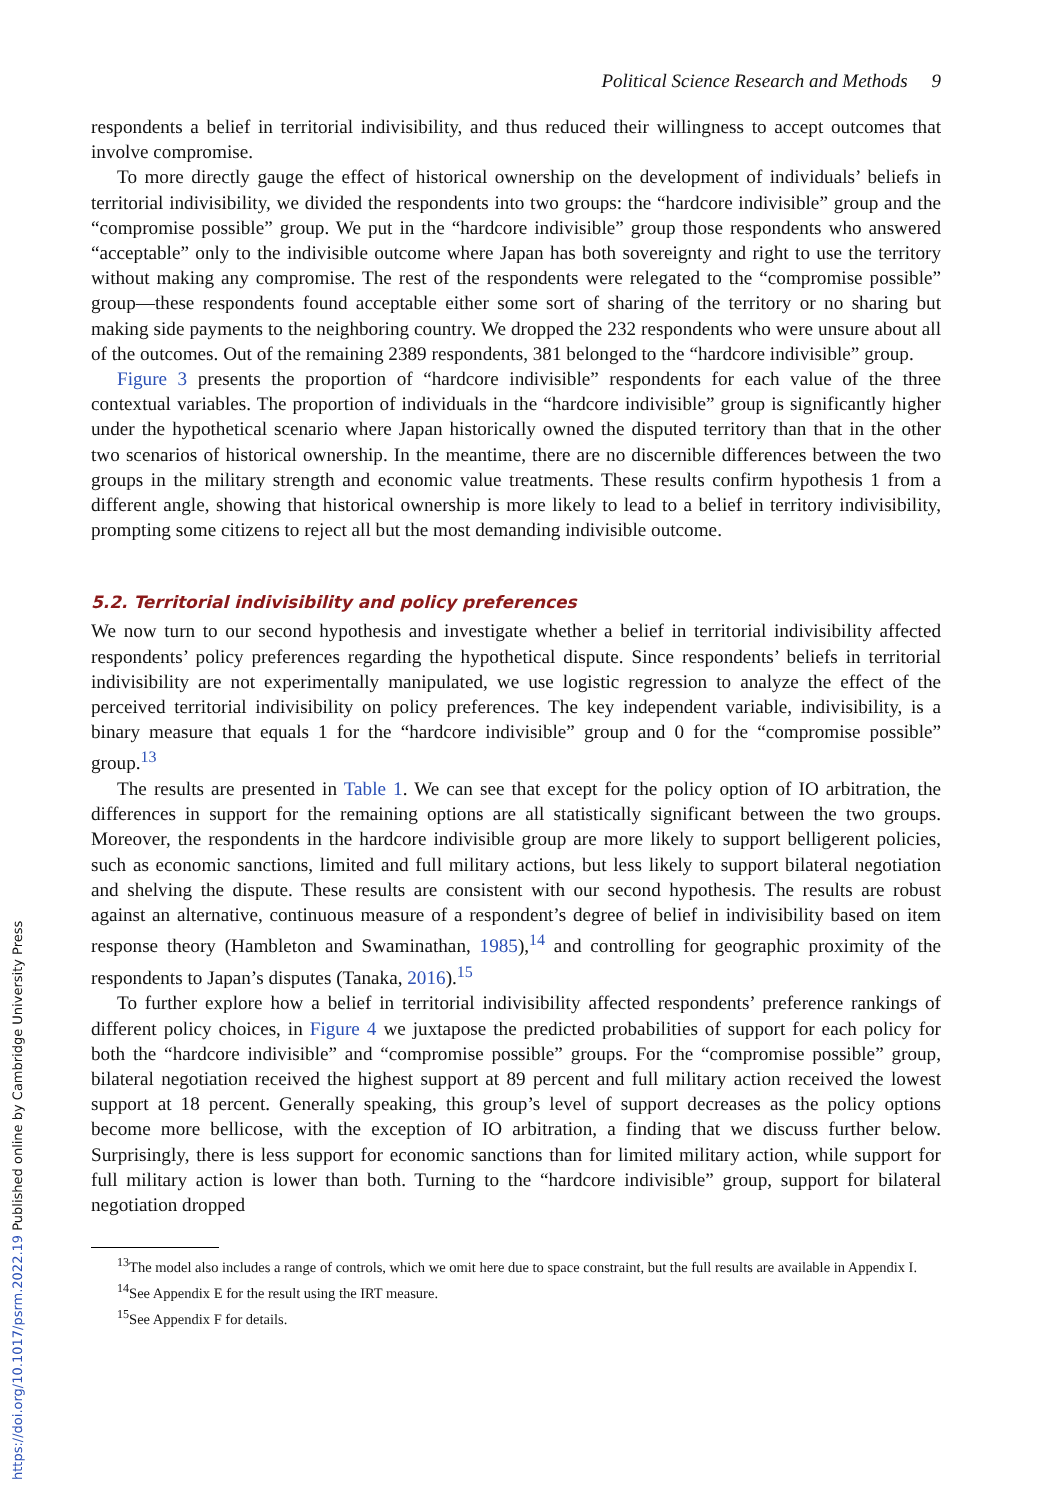Political Science Research and Methods 9
respondents a belief in territorial indivisibility, and thus reduced their willingness to accept outcomes that involve compromise.
To more directly gauge the effect of historical ownership on the development of individuals’ beliefs in territorial indivisibility, we divided the respondents into two groups: the “hardcore indivisible” group and the “compromise possible” group. We put in the “hardcore indivisible” group those respondents who answered “acceptable” only to the indivisible outcome where Japan has both sovereignty and right to use the territory without making any compromise. The rest of the respondents were relegated to the “compromise possible” group—these respondents found acceptable either some sort of sharing of the territory or no sharing but making side payments to the neighboring country. We dropped the 232 respondents who were unsure about all of the outcomes. Out of the remaining 2389 respondents, 381 belonged to the “hardcore indivisible” group.
Figure 3 presents the proportion of “hardcore indivisible” respondents for each value of the three contextual variables. The proportion of individuals in the “hardcore indivisible” group is significantly higher under the hypothetical scenario where Japan historically owned the disputed territory than that in the other two scenarios of historical ownership. In the meantime, there are no discernible differences between the two groups in the military strength and economic value treatments. These results confirm hypothesis 1 from a different angle, showing that historical ownership is more likely to lead to a belief in territory indivisibility, prompting some citizens to reject all but the most demanding indivisible outcome.
5.2. Territorial indivisibility and policy preferences
We now turn to our second hypothesis and investigate whether a belief in territorial indivisibility affected respondents’ policy preferences regarding the hypothetical dispute. Since respondents’ beliefs in territorial indivisibility are not experimentally manipulated, we use logistic regression to analyze the effect of the perceived territorial indivisibility on policy preferences. The key independent variable, indivisibility, is a binary measure that equals 1 for the “hardcore indivisible” group and 0 for the “compromise possible” group.<sup>13</sup>
The results are presented in Table 1. We can see that except for the policy option of IO arbitration, the differences in support for the remaining options are all statistically significant between the two groups. Moreover, the respondents in the hardcore indivisible group are more likely to support belligerent policies, such as economic sanctions, limited and full military actions, but less likely to support bilateral negotiation and shelving the dispute. These results are consistent with our second hypothesis. The results are robust against an alternative, continuous measure of a respondent’s degree of belief in indivisibility based on item response theory (Hambleton and Swaminathan, 1985),<sup>14</sup> and controlling for geographic proximity of the respondents to Japan’s disputes (Tanaka, 2016).<sup>15</sup>
To further explore how a belief in territorial indivisibility affected respondents’ preference rankings of different policy choices, in Figure 4 we juxtapose the predicted probabilities of support for each policy for both the “hardcore indivisible” and “compromise possible” groups. For the “compromise possible” group, bilateral negotiation received the highest support at 89 percent and full military action received the lowest support at 18 percent. Generally speaking, this group’s level of support decreases as the policy options become more bellicose, with the exception of IO arbitration, a finding that we discuss further below. Surprisingly, there is less support for economic sanctions than for limited military action, while support for full military action is lower than both. Turning to the “hardcore indivisible” group, support for bilateral negotiation dropped
<sup>13</sup> The model also includes a range of controls, which we omit here due to space constraint, but the full results are available in Appendix I.
<sup>14</sup> See Appendix E for the result using the IRT measure.
<sup>15</sup> See Appendix F for details.
https://doi.org/10.1017/psrm.2022.19 Published online by Cambridge University Press